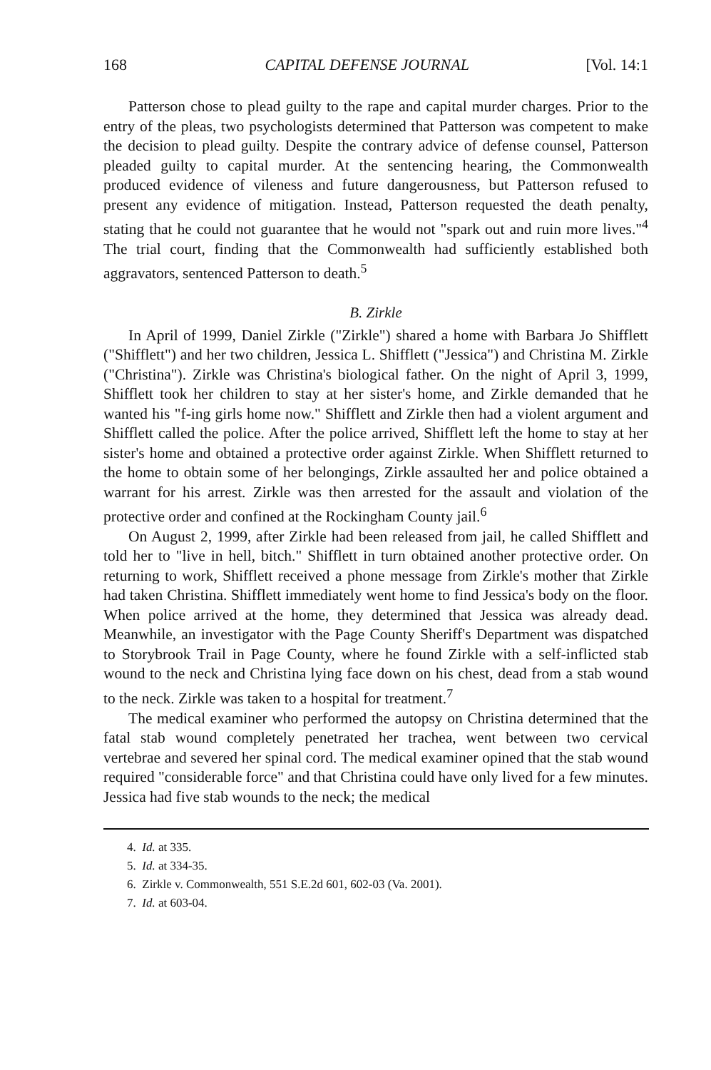168 CAPITAL DEFENSE JOURNAL [Vol. 14:1
Patterson chose to plead guilty to the rape and capital murder charges. Prior to the entry of the pleas, two psychologists determined that Patterson was competent to make the decision to plead guilty. Despite the contrary advice of defense counsel, Patterson pleaded guilty to capital murder. At the sentencing hearing, the Commonwealth produced evidence of vileness and future dangerousness, but Patterson refused to present any evidence of mitigation. Instead, Patterson requested the death penalty, stating that he could not guarantee that he would not "spark out and ruin more lives."<sup>4</sup> The trial court, finding that the Commonwealth had sufficiently established both aggravators, sentenced Patterson to death.<sup>5</sup>
B. Zirkle
In April of 1999, Daniel Zirkle ("Zirkle") shared a home with Barbara Jo Shifflett ("Shifflett") and her two children, Jessica L. Shifflett ("Jessica") and Christina M. Zirkle ("Christina"). Zirkle was Christina's biological father. On the night of April 3, 1999, Shifflett took her children to stay at her sister's home, and Zirkle demanded that he wanted his "f-ing girls home now." Shifflett and Zirkle then had a violent argument and Shifflett called the police. After the police arrived, Shifflett left the home to stay at her sister's home and obtained a protective order against Zirkle. When Shifflett returned to the home to obtain some of her belongings, Zirkle assaulted her and police obtained a warrant for his arrest. Zirkle was then arrested for the assault and violation of the protective order and confined at the Rockingham County jail.<sup>6</sup>
On August 2, 1999, after Zirkle had been released from jail, he called Shifflett and told her to "live in hell, bitch." Shifflett in turn obtained another protective order. On returning to work, Shifflett received a phone message from Zirkle's mother that Zirkle had taken Christina. Shifflett immediately went home to find Jessica's body on the floor. When police arrived at the home, they determined that Jessica was already dead. Meanwhile, an investigator with the Page County Sheriff's Department was dispatched to Storybrook Trail in Page County, where he found Zirkle with a self-inflicted stab wound to the neck and Christina lying face down on his chest, dead from a stab wound to the neck. Zirkle was taken to a hospital for treatment.<sup>7</sup>
The medical examiner who performed the autopsy on Christina determined that the fatal stab wound completely penetrated her trachea, went between two cervical vertebrae and severed her spinal cord. The medical examiner opined that the stab wound required "considerable force" and that Christina could have only lived for a few minutes. Jessica had five stab wounds to the neck; the medical
4. Id. at 335.
5. Id. at 334-35.
6. Zirkle v. Commonwealth, 551 S.E.2d 601, 602-03 (Va. 2001).
7. Id. at 603-04.